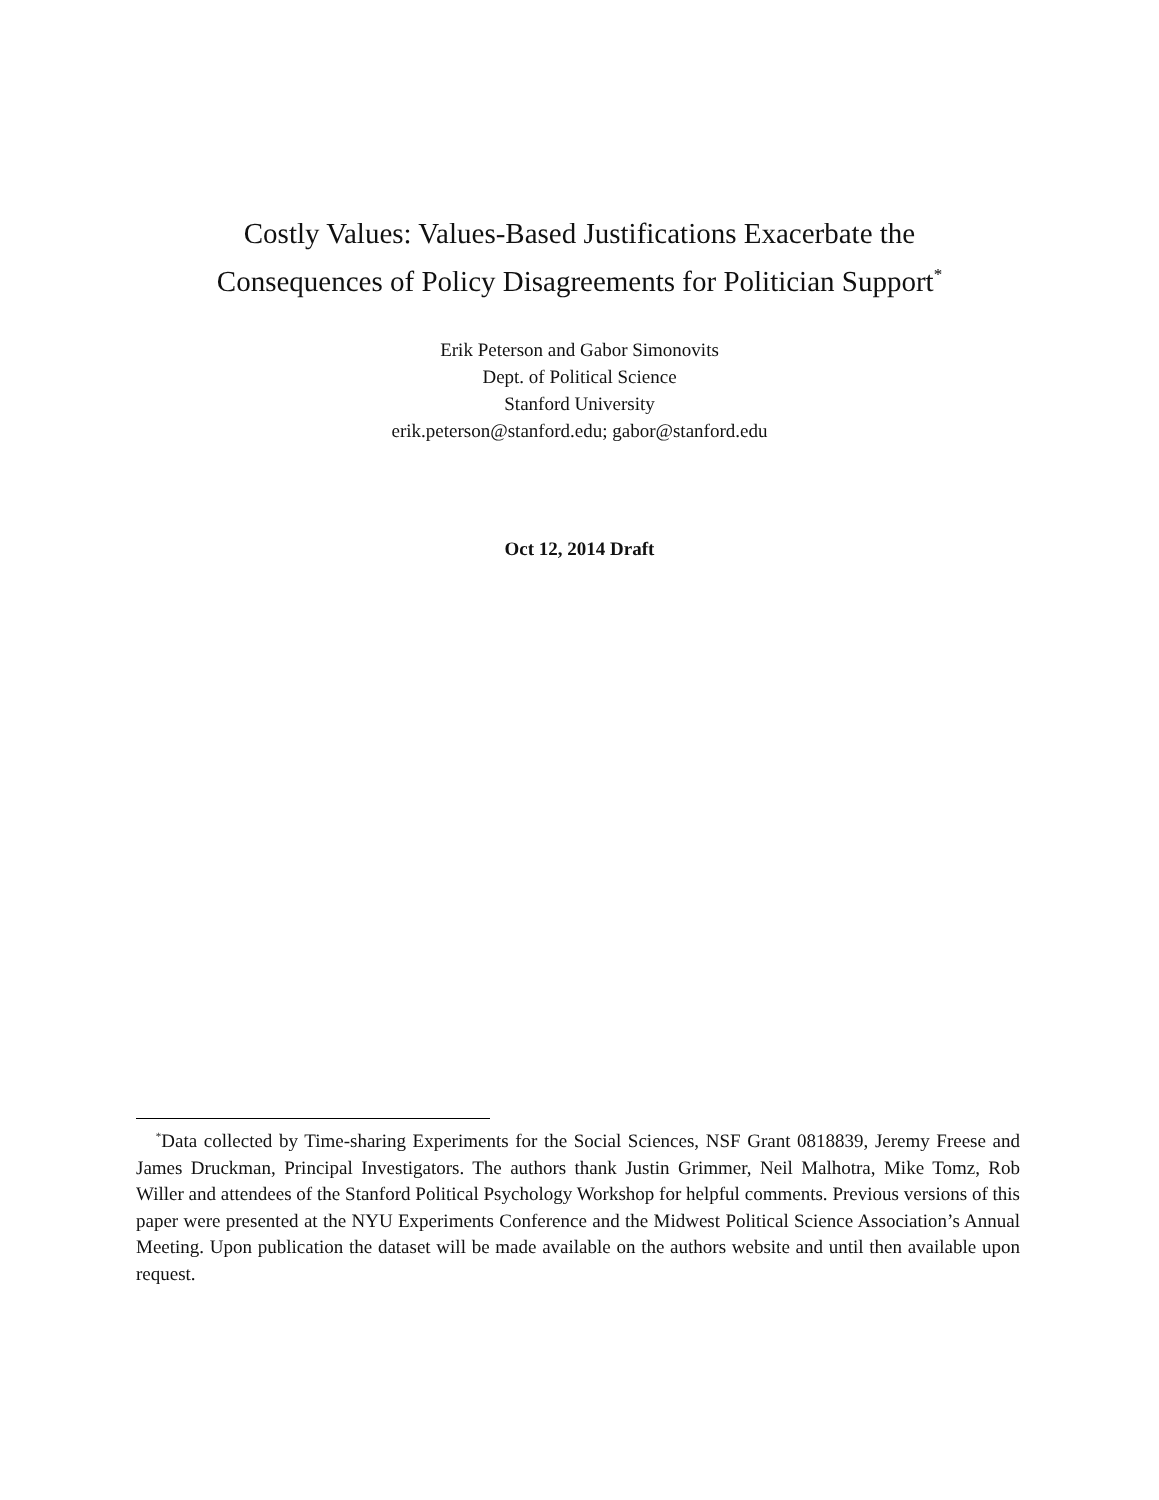Costly Values: Values-Based Justifications Exacerbate the
Consequences of Policy Disagreements for Politician Support<sup>*</sup>
Erik Peterson and Gabor Simonovits
Dept. of Political Science
Stanford University
erik.peterson@stanford.edu; gabor@stanford.edu
Oct 12, 2014 Draft
<sup>*</sup> Data collected by Time-sharing Experiments for the Social Sciences, NSF Grant 0818839, Jeremy Freese and James Druckman, Principal Investigators. The authors thank Justin Grimmer, Neil Malhotra, Mike Tomz, Rob Willer and attendees of the Stanford Political Psychology Workshop for helpful comments. Previous versions of this paper were presented at the NYU Experiments Conference and the Midwest Political Science Association’s Annual Meeting. Upon publication the dataset will be made available on the authors website and until then available upon request.